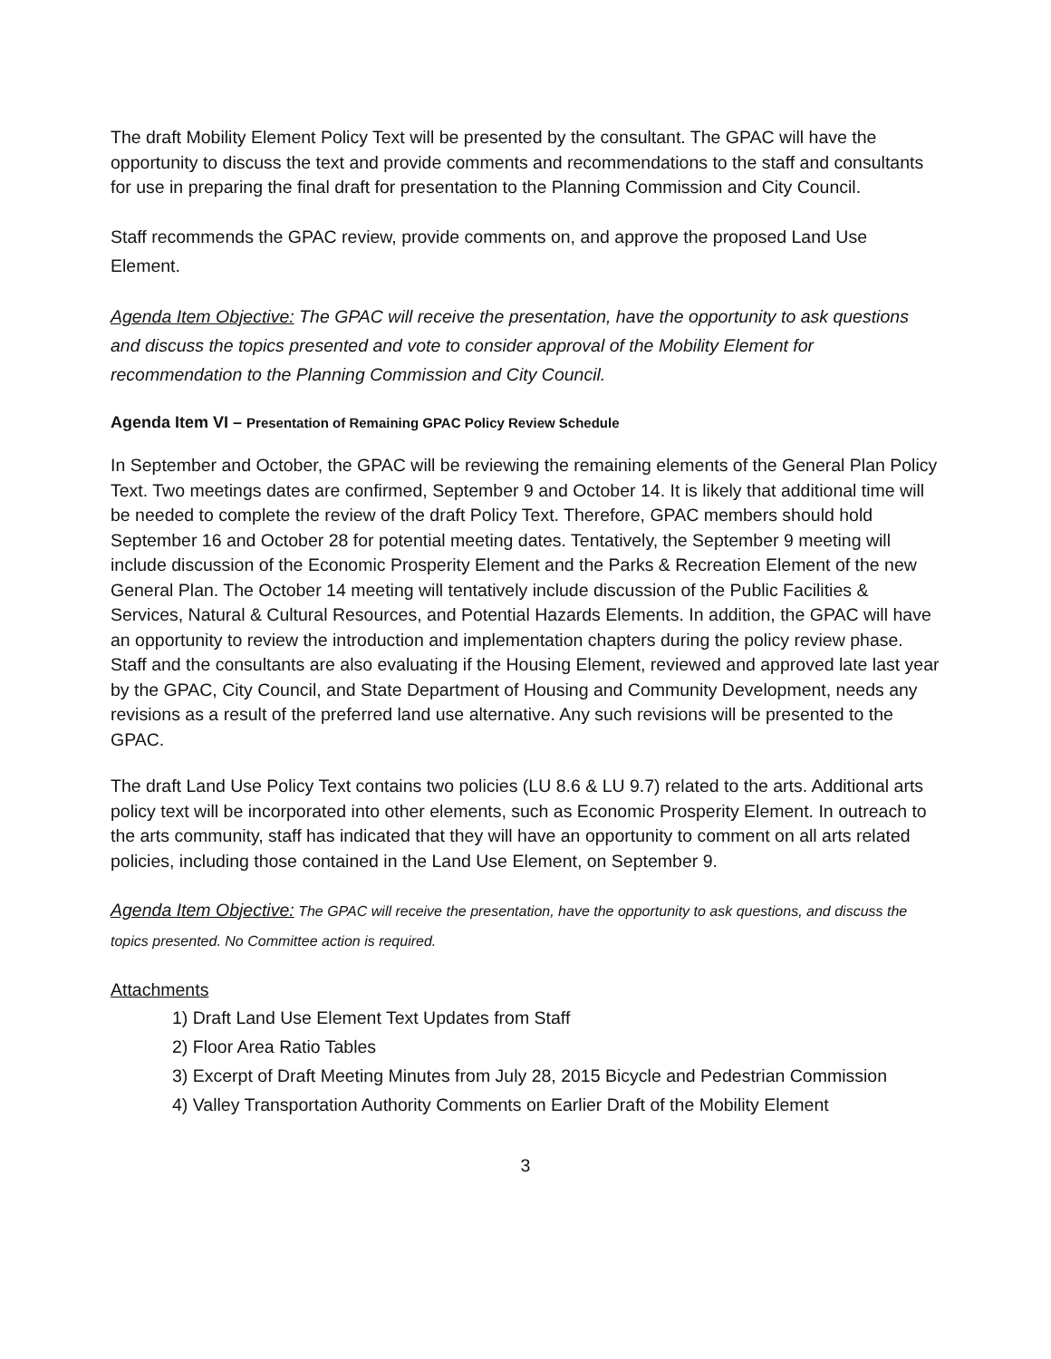The draft Mobility Element Policy Text will be presented by the consultant. The GPAC will have the opportunity to discuss the text and provide comments and recommendations to the staff and consultants for use in preparing the final draft for presentation to the Planning Commission and City Council.
Staff recommends the GPAC review, provide comments on, and approve the proposed Land Use Element.
Agenda Item Objective: The GPAC will receive the presentation, have the opportunity to ask questions and discuss the topics presented and vote to consider approval of the Mobility Element for recommendation to the Planning Commission and City Council.
Agenda Item VI – Presentation of Remaining GPAC Policy Review Schedule
In September and October, the GPAC will be reviewing the remaining elements of the General Plan Policy Text. Two meetings dates are confirmed, September 9 and October 14. It is likely that additional time will be needed to complete the review of the draft Policy Text. Therefore, GPAC members should hold September 16 and October 28 for potential meeting dates. Tentatively, the September 9 meeting will include discussion of the Economic Prosperity Element and the Parks & Recreation Element of the new General Plan. The October 14 meeting will tentatively include discussion of the Public Facilities & Services, Natural & Cultural Resources, and Potential Hazards Elements. In addition, the GPAC will have an opportunity to review the introduction and implementation chapters during the policy review phase. Staff and the consultants are also evaluating if the Housing Element, reviewed and approved late last year by the GPAC, City Council, and State Department of Housing and Community Development, needs any revisions as a result of the preferred land use alternative. Any such revisions will be presented to the GPAC.
The draft Land Use Policy Text contains two policies (LU 8.6 & LU 9.7) related to the arts. Additional arts policy text will be incorporated into other elements, such as Economic Prosperity Element. In outreach to the arts community, staff has indicated that they will have an opportunity to comment on all arts related policies, including those contained in the Land Use Element, on September 9.
Agenda Item Objective: The GPAC will receive the presentation, have the opportunity to ask questions, and discuss the topics presented. No Committee action is required.
Attachments
1) Draft Land Use Element Text Updates from Staff
2) Floor Area Ratio Tables
3) Excerpt of Draft Meeting Minutes from July 28, 2015 Bicycle and Pedestrian Commission
4) Valley Transportation Authority Comments on Earlier Draft of the Mobility Element
3